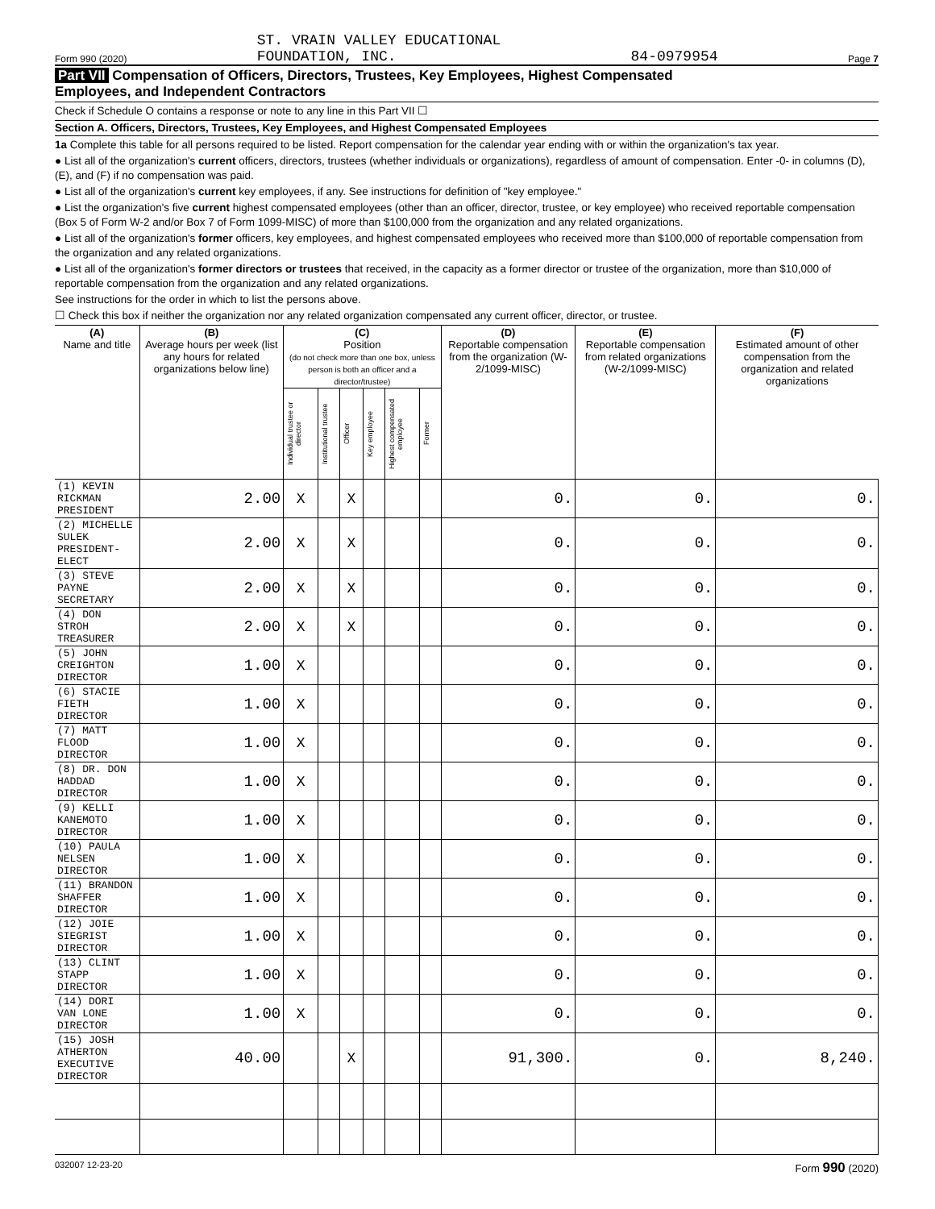Form 990 (2020) ST. VRAIN VALLEY EDUCATIONAL
FOUNDATION, INC. 84-0979954 Page 7
Part VII Compensation of Officers, Directors, Trustees, Key Employees, Highest Compensated
Employees, and Independent Contractors
Check if Schedule O contains a response or note to any line in this Part VII ☐
Section A. Officers, Directors, Trustees, Key Employees, and Highest Compensated Employees
1a Complete this table for all persons required to be listed. Report compensation for the calendar year ending with or within the organization's tax year.
● List all of the organization's current officers, directors, trustees (whether individuals or organizations), regardless of amount of compensation. Enter -0- in columns (D), (E), and (F) if no compensation was paid.
● List all of the organization's current key employees, if any. See instructions for definition of "key employee."
● List the organization's five current highest compensated employees (other than an officer, director, trustee, or key employee) who received reportable compensation (Box 5 of Form W-2 and/or Box 7 of Form 1099-MISC) of more than $100,000 from the organization and any related organizations.
● List all of the organization's former officers, key employees, and highest compensated employees who received more than $100,000 of reportable compensation from the organization and any related organizations.
● List all of the organization's former directors or trustees that received, in the capacity as a former director or trustee of the organization, more than $10,000 of reportable compensation from the organization and any related organizations.
See instructions for the order in which to list the persons above.
☐ Check this box if neither the organization nor any related organization compensated any current officer, director, or trustee.
| (A) Name and title | (B) Average hours per week (list any hours for related organizations below line) | (C) Position (do not check more than one box, unless person is both an officer and a director/trustee) | | | | | | (D) Reportable compensation from the organization (W-2/1099-MISC) | (E) Reportable compensation from related organizations (W-2/1099-MISC) | (F) Estimated amount of other compensation from the organization and related organizations |
| --- | --- | --- | --- | --- | --- | --- | --- | --- | --- | --- |
| | | Individual trustee or director | Institutional trustee | Officer | Key employee | Highest compensated employee | Former | | | |
| (1) KEVIN RICKMAN PRESIDENT | 2.00 | X | | X | | | | 0. | 0. | 0. |
| (2) MICHELLE SULEK PRESIDENT-ELECT | 2.00 | X | | X | | | | 0. | 0. | 0. |
| (3) STEVE PAYNE SECRETARY | 2.00 | X | | X | | | | 0. | 0. | 0. |
| (4) DON STROH TREASURER | 2.00 | X | | X | | | | 0. | 0. | 0. |
| (5) JOHN CREIGHTON DIRECTOR | 1.00 | X | | | | | | 0. | 0. | 0. |
| (6) STACIE FIETH DIRECTOR | 1.00 | X | | | | | | 0. | 0. | 0. |
| (7) MATT FLOOD DIRECTOR | 1.00 | X | | | | | | 0. | 0. | 0. |
| (8) DR. DON HADDAD DIRECTOR | 1.00 | X | | | | | | 0. | 0. | 0. |
| (9) KELLI KANEMOTO DIRECTOR | 1.00 | X | | | | | | 0. | 0. | 0. |
| (10) PAULA NELSEN DIRECTOR | 1.00 | X | | | | | | 0. | 0. | 0. |
| (11) BRANDON SHAFFER DIRECTOR | 1.00 | X | | | | | | 0. | 0. | 0. |
| (12) JOIE SIEGRIST DIRECTOR | 1.00 | X | | | | | | 0. | 0. | 0. |
| (13) CLINT STAPP DIRECTOR | 1.00 | X | | | | | | 0. | 0. | 0. |
| (14) DORI VAN LONE DIRECTOR | 1.00 | X | | | | | | 0. | 0. | 0. |
| (15) JOSH ATHERTON EXECUTIVE DIRECTOR | 40.00 | | | X | | | | 91,300. | 0. | 8,240. |
032007 12-23-20 Form 990 (2020)